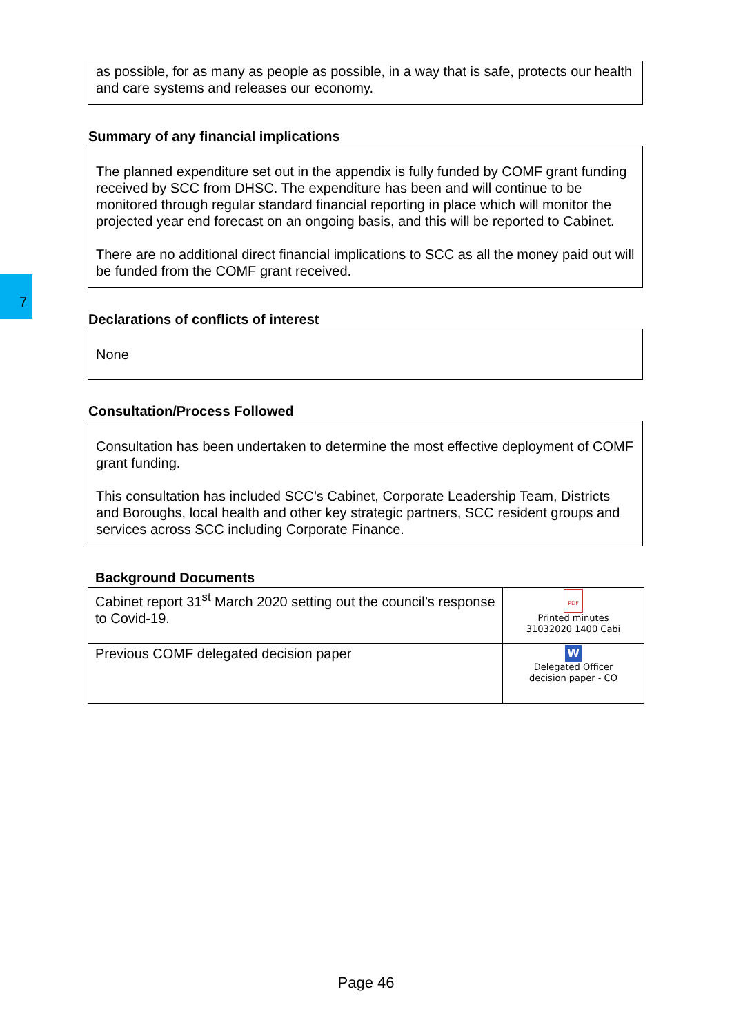7
as possible, for as many as people as possible, in a way that is safe, protects our health and care systems and releases our economy.
Summary of any financial implications
The planned expenditure set out in the appendix is fully funded by COMF grant funding received by SCC from DHSC. The expenditure has been and will continue to be monitored through regular standard financial reporting in place which will monitor the projected year end forecast on an ongoing basis, and this will be reported to Cabinet.
There are no additional direct financial implications to SCC as all the money paid out will be funded from the COMF grant received.
Declarations of conflicts of interest
None
Consultation/Process Followed
Consultation has been undertaken to determine the most effective deployment of COMF grant funding.
This consultation has included SCC’s Cabinet, Corporate Leadership Team, Districts and Boroughs, local health and other key strategic partners, SCC resident groups and services across SCC including Corporate Finance.
Background Documents
| Cabinet report 31<sup>st</sup> March 2020 setting out the council’s response to Covid-19. | PDF Printed minutes 31032020 1400 Cabi |
| Previous COMF delegated decision paper | W Delegated Officer decision paper - CO |
Page 46